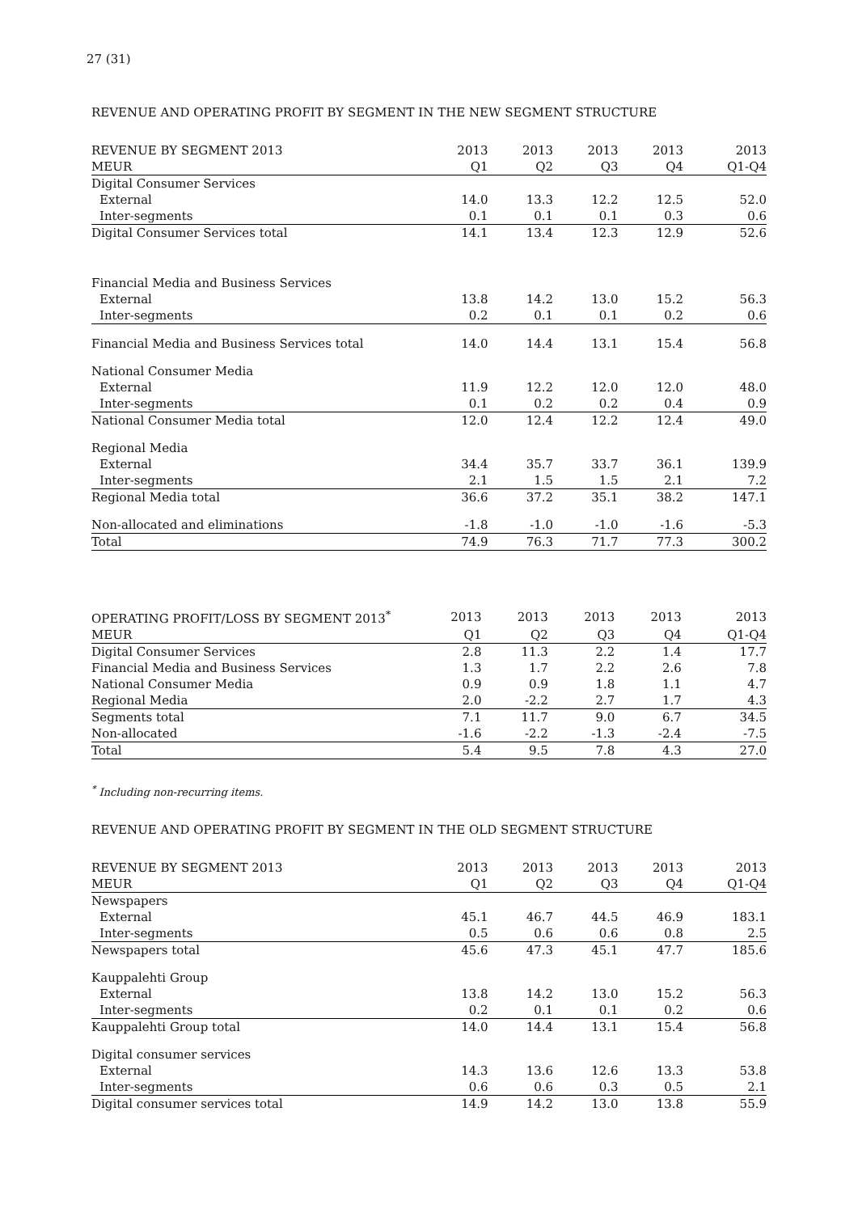27 (31)
REVENUE AND OPERATING PROFIT BY SEGMENT IN THE NEW SEGMENT STRUCTURE
| REVENUE BY SEGMENT 2013 | 2013 | 2013 | 2013 | 2013 | 2013 |
| --- | --- | --- | --- | --- | --- |
| MEUR | Q1 | Q2 | Q3 | Q4 | Q1-Q4 |
| Digital Consumer Services | | | | | |
| External | 14.0 | 13.3 | 12.2 | 12.5 | 52.0 |
| Inter-segments | 0.1 | 0.1 | 0.1 | 0.3 | 0.6 |
| Digital Consumer Services total | 14.1 | 13.4 | 12.3 | 12.9 | 52.6 |
| Financial Media and Business Services | | | | | |
| External | 13.8 | 14.2 | 13.0 | 15.2 | 56.3 |
| Inter-segments | 0.2 | 0.1 | 0.1 | 0.2 | 0.6 |
| Financial Media and Business Services total | 14.0 | 14.4 | 13.1 | 15.4 | 56.8 |
| National Consumer Media | | | | | |
| External | 11.9 | 12.2 | 12.0 | 12.0 | 48.0 |
| Inter-segments | 0.1 | 0.2 | 0.2 | 0.4 | 0.9 |
| National Consumer Media total | 12.0 | 12.4 | 12.2 | 12.4 | 49.0 |
| Regional Media | | | | | |
| External | 34.4 | 35.7 | 33.7 | 36.1 | 139.9 |
| Inter-segments | 2.1 | 1.5 | 1.5 | 2.1 | 7.2 |
| Regional Media total | 36.6 | 37.2 | 35.1 | 38.2 | 147.1 |
| Non-allocated and eliminations | -1.8 | -1.0 | -1.0 | -1.6 | -5.3 |
| Total | 74.9 | 76.3 | 71.7 | 77.3 | 300.2 |
| OPERATING PROFIT/LOSS BY SEGMENT 2013<sup>*</sup> | 2013 | 2013 | 2013 | 2013 | 2013 |
| --- | --- | --- | --- | --- | --- |
| MEUR | Q1 | Q2 | Q3 | Q4 | Q1-Q4 |
| Digital Consumer Services | 2.8 | 11.3 | 2.2 | 1.4 | 17.7 |
| Financial Media and Business Services | 1.3 | 1.7 | 2.2 | 2.6 | 7.8 |
| National Consumer Media | 0.9 | 0.9 | 1.8 | 1.1 | 4.7 |
| Regional Media | 2.0 | -2.2 | 2.7 | 1.7 | 4.3 |
| Segments total | 7.1 | 11.7 | 9.0 | 6.7 | 34.5 |
| Non-allocated | -1.6 | -2.2 | -1.3 | -2.4 | -7.5 |
| Total | 5.4 | 9.5 | 7.8 | 4.3 | 27.0 |
<sup>*</sup> Including non-recurring items.
REVENUE AND OPERATING PROFIT BY SEGMENT IN THE OLD SEGMENT STRUCTURE
| REVENUE BY SEGMENT 2013 | 2013 | 2013 | 2013 | 2013 | 2013 |
| --- | --- | --- | --- | --- | --- |
| MEUR | Q1 | Q2 | Q3 | Q4 | Q1-Q4 |
| Newspapers | | | | | |
| External | 45.1 | 46.7 | 44.5 | 46.9 | 183.1 |
| Inter-segments | 0.5 | 0.6 | 0.6 | 0.8 | 2.5 |
| Newspapers total | 45.6 | 47.3 | 45.1 | 47.7 | 185.6 |
| Kauppalehti Group | | | | | |
| External | 13.8 | 14.2 | 13.0 | 15.2 | 56.3 |
| Inter-segments | 0.2 | 0.1 | 0.1 | 0.2 | 0.6 |
| Kauppalehti Group total | 14.0 | 14.4 | 13.1 | 15.4 | 56.8 |
| Digital consumer services | | | | | |
| External | 14.3 | 13.6 | 12.6 | 13.3 | 53.8 |
| Inter-segments | 0.6 | 0.6 | 0.3 | 0.5 | 2.1 |
| Digital consumer services total | 14.9 | 14.2 | 13.0 | 13.8 | 55.9 |